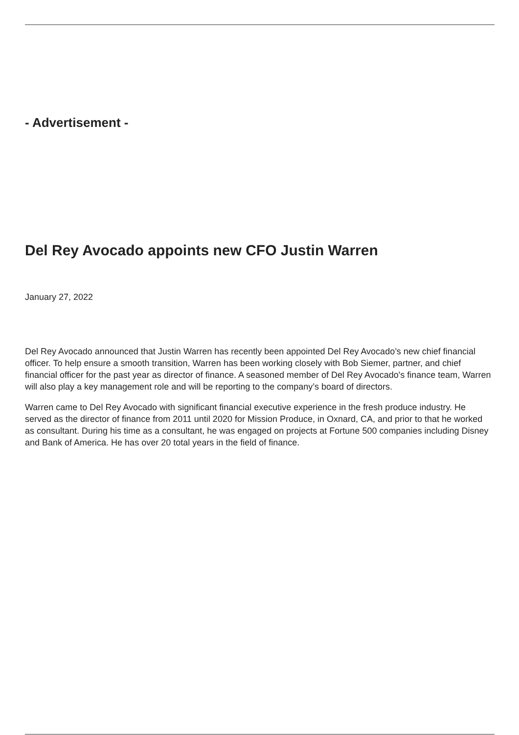- Advertisement -
Del Rey Avocado appoints new CFO Justin Warren
January 27, 2022
Del Rey Avocado announced that Justin Warren has recently been appointed Del Rey Avocado’s new chief financial officer. To help ensure a smooth transition, Warren has been working closely with Bob Siemer, partner, and chief financial officer for the past year as director of finance. A seasoned member of Del Rey Avocado's finance team, Warren will also play a key management role and will be reporting to the company’s board of directors.
Warren came to Del Rey Avocado with significant financial executive experience in the fresh produce industry. He served as the director of finance from 2011 until 2020 for Mission Produce, in Oxnard, CA, and prior to that he worked as consultant. During his time as a consultant, he was engaged on projects at Fortune 500 companies including Disney and Bank of America. He has over 20 total years in the field of finance.